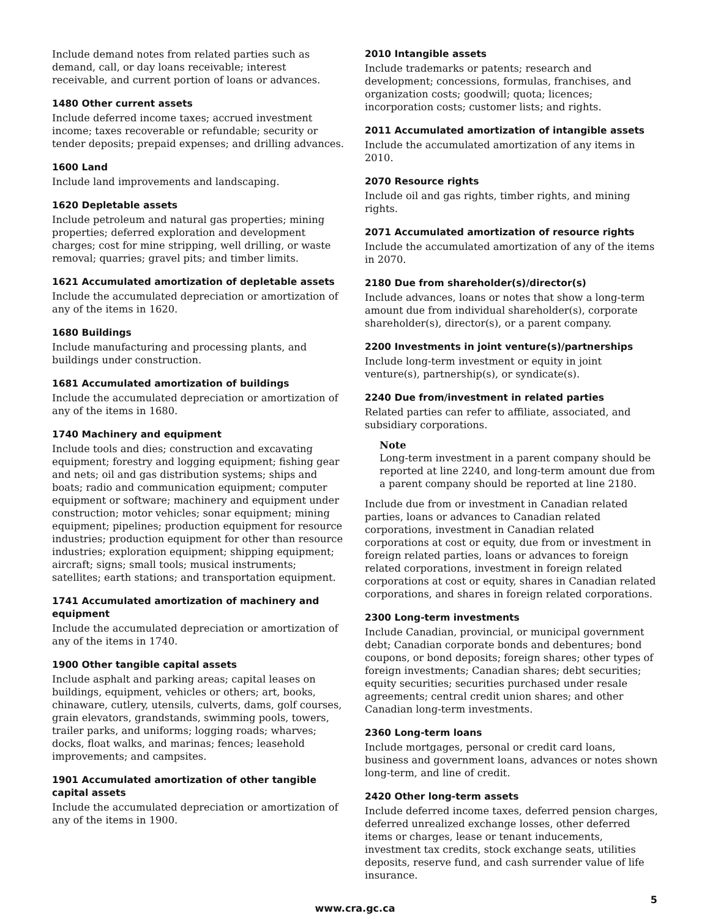Include demand notes from related parties such as demand, call, or day loans receivable; interest receivable, and current portion of loans or advances.
1480 Other current assets
Include deferred income taxes; accrued investment income; taxes recoverable or refundable; security or tender deposits; prepaid expenses; and drilling advances.
1600 Land
Include land improvements and landscaping.
1620 Depletable assets
Include petroleum and natural gas properties; mining properties; deferred exploration and development charges; cost for mine stripping, well drilling, or waste removal; quarries; gravel pits; and timber limits.
1621 Accumulated amortization of depletable assets
Include the accumulated depreciation or amortization of any of the items in 1620.
1680 Buildings
Include manufacturing and processing plants, and buildings under construction.
1681 Accumulated amortization of buildings
Include the accumulated depreciation or amortization of any of the items in 1680.
1740 Machinery and equipment
Include tools and dies; construction and excavating equipment; forestry and logging equipment; fishing gear and nets; oil and gas distribution systems; ships and boats; radio and communication equipment; computer equipment or software; machinery and equipment under construction; motor vehicles; sonar equipment; mining equipment; pipelines; production equipment for resource industries; production equipment for other than resource industries; exploration equipment; shipping equipment; aircraft; signs; small tools; musical instruments; satellites; earth stations; and transportation equipment.
1741 Accumulated amortization of machinery and equipment
Include the accumulated depreciation or amortization of any of the items in 1740.
1900 Other tangible capital assets
Include asphalt and parking areas; capital leases on buildings, equipment, vehicles or others; art, books, chinaware, cutlery, utensils, culverts, dams, golf courses, grain elevators, grandstands, swimming pools, towers, trailer parks, and uniforms; logging roads; wharves; docks, float walks, and marinas; fences; leasehold improvements; and campsites.
1901 Accumulated amortization of other tangible capital assets
Include the accumulated depreciation or amortization of any of the items in 1900.
2010 Intangible assets
Include trademarks or patents; research and development; concessions, formulas, franchises, and organization costs; goodwill; quota; licences; incorporation costs; customer lists; and rights.
2011 Accumulated amortization of intangible assets
Include the accumulated amortization of any items in 2010.
2070 Resource rights
Include oil and gas rights, timber rights, and mining rights.
2071 Accumulated amortization of resource rights
Include the accumulated amortization of any of the items in 2070.
2180 Due from shareholder(s)/director(s)
Include advances, loans or notes that show a long-term amount due from individual shareholder(s), corporate shareholder(s), director(s), or a parent company.
2200 Investments in joint venture(s)/partnerships
Include long-term investment or equity in joint venture(s), partnership(s), or syndicate(s).
2240 Due from/investment in related parties
Related parties can refer to affiliate, associated, and subsidiary corporations.
Note
Long-term investment in a parent company should be reported at line 2240, and long-term amount due from a parent company should be reported at line 2180.
Include due from or investment in Canadian related parties, loans or advances to Canadian related corporations, investment in Canadian related corporations at cost or equity, due from or investment in foreign related parties, loans or advances to foreign related corporations, investment in foreign related corporations at cost or equity, shares in Canadian related corporations, and shares in foreign related corporations.
2300 Long-term investments
Include Canadian, provincial, or municipal government debt; Canadian corporate bonds and debentures; bond coupons, or bond deposits; foreign shares; other types of foreign investments; Canadian shares; debt securities; equity securities; securities purchased under resale agreements; central credit union shares; and other Canadian long-term investments.
2360 Long-term loans
Include mortgages, personal or credit card loans, business and government loans, advances or notes shown long-term, and line of credit.
2420 Other long-term assets
Include deferred income taxes, deferred pension charges, deferred unrealized exchange losses, other deferred items or charges, lease or tenant inducements, investment tax credits, stock exchange seats, utilities deposits, reserve fund, and cash surrender value of life insurance.
www.cra.gc.ca
5